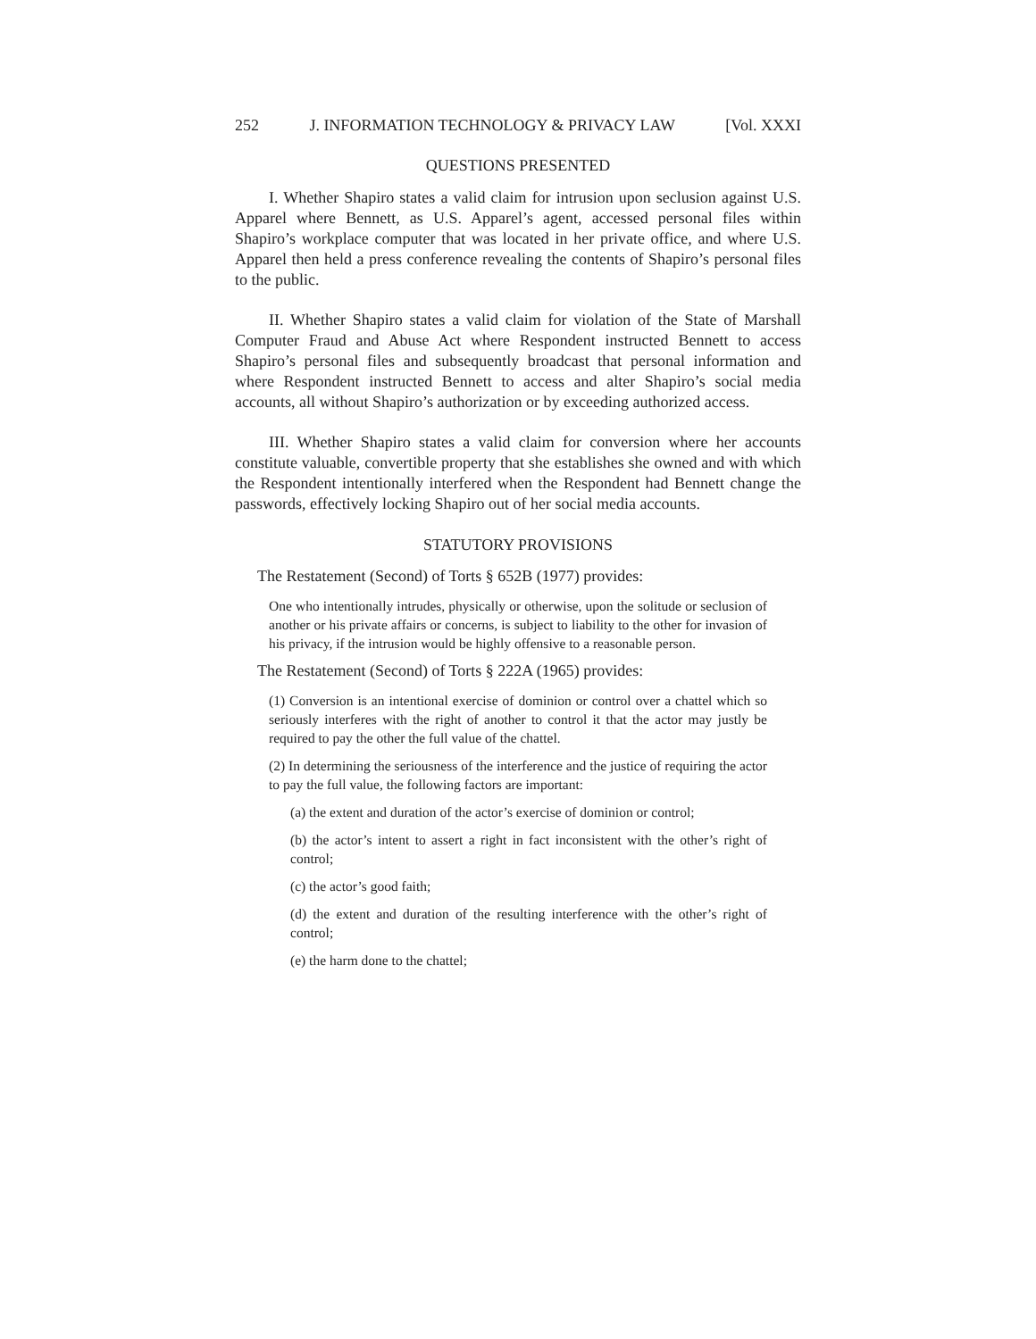252 J. INFORMATION TECHNOLOGY & PRIVACY LAW [Vol. XXXI
QUESTIONS PRESENTED
I. Whether Shapiro states a valid claim for intrusion upon seclusion against U.S. Apparel where Bennett, as U.S. Apparel’s agent, accessed personal files within Shapiro’s workplace computer that was located in her private office, and where U.S. Apparel then held a press conference revealing the contents of Shapiro’s personal files to the public.
II. Whether Shapiro states a valid claim for violation of the State of Marshall Computer Fraud and Abuse Act where Respondent instructed Bennett to access Shapiro’s personal files and subsequently broadcast that personal information and where Respondent instructed Bennett to access and alter Shapiro’s social media accounts, all without Shapiro’s authorization or by exceeding authorized access.
III. Whether Shapiro states a valid claim for conversion where her accounts constitute valuable, convertible property that she establishes she owned and with which the Respondent intentionally interfered when the Respondent had Bennett change the passwords, effectively locking Shapiro out of her social media accounts.
STATUTORY PROVISIONS
The Restatement (Second) of Torts § 652B (1977) provides:
One who intentionally intrudes, physically or otherwise, upon the solitude or seclusion of another or his private affairs or concerns, is subject to liability to the other for invasion of his privacy, if the intrusion would be highly offensive to a reasonable person.
The Restatement (Second) of Torts § 222A (1965) provides:
(1) Conversion is an intentional exercise of dominion or control over a chattel which so seriously interferes with the right of another to control it that the actor may justly be required to pay the other the full value of the chattel.
(2) In determining the seriousness of the interference and the justice of requiring the actor to pay the full value, the following factors are important:
(a) the extent and duration of the actor’s exercise of dominion or control;
(b) the actor’s intent to assert a right in fact inconsistent with the other’s right of control;
(c) the actor’s good faith;
(d) the extent and duration of the resulting interference with the other’s right of control;
(e) the harm done to the chattel;